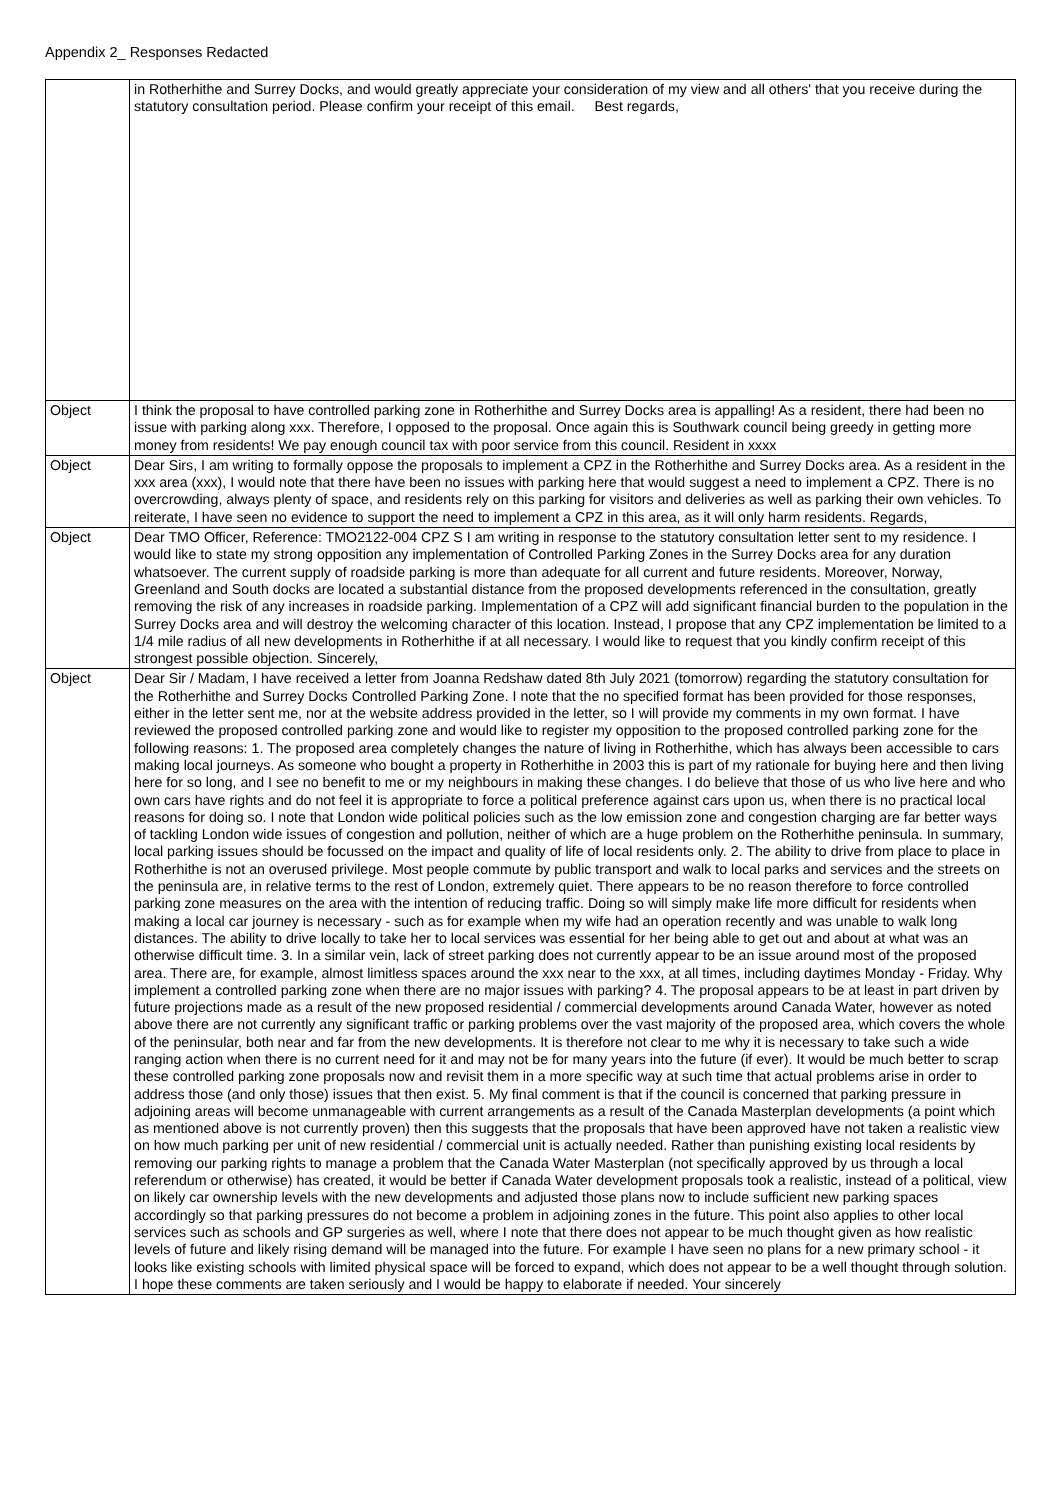Appendix 2_ Responses Redacted
| | in Rotherhithe and Surrey Docks, and would greatly appreciate your consideration of my view and all others' that you receive during the statutory consultation period. Please confirm your receipt of this email. Best regards, |
| Object | I think the proposal to have controlled parking zone in Rotherhithe and Surrey Docks area is appalling! As a resident, there had been no issue with parking along xxx. Therefore, I opposed to the proposal. Once again this is Southwark council being greedy in getting more money from residents! We pay enough council tax with poor service from this council. Resident in xxxx |
| Object | Dear Sirs, I am writing to formally oppose the proposals to implement a CPZ in the Rotherhithe and Surrey Docks area. As a resident in the xxx area (xxx), I would note that there have been no issues with parking here that would suggest a need to implement a CPZ. There is no overcrowding, always plenty of space, and residents rely on this parking for visitors and deliveries as well as parking their own vehicles. To reiterate, I have seen no evidence to support the need to implement a CPZ in this area, as it will only harm residents. Regards, |
| Object | Dear TMO Officer, Reference: TMO2122-004 CPZ S I am writing in response to the statutory consultation letter sent to my residence. I would like to state my strong opposition any implementation of Controlled Parking Zones in the Surrey Docks area for any duration whatsoever. The current supply of roadside parking is more than adequate for all current and future residents. Moreover, Norway, Greenland and South docks are located a substantial distance from the proposed developments referenced in the consultation, greatly removing the risk of any increases in roadside parking. Implementation of a CPZ will add significant financial burden to the population in the Surrey Docks area and will destroy the welcoming character of this location. Instead, I propose that any CPZ implementation be limited to a 1/4 mile radius of all new developments in Rotherhithe if at all necessary. I would like to request that you kindly confirm receipt of this strongest possible objection. Sincerely, |
| Object | Dear Sir / Madam, I have received a letter from Joanna Redshaw dated 8th July 2021 (tomorrow) regarding the statutory consultation for the Rotherhithe and Surrey Docks Controlled Parking Zone. I note that the no specified format has been provided for those responses, either in the letter sent me, nor at the website address provided in the letter, so I will provide my comments in my own format. I have reviewed the proposed controlled parking zone and would like to register my opposition to the proposed controlled parking zone for the following reasons: 1. The proposed area completely changes the nature of living in Rotherhithe, which has always been accessible to cars making local journeys. As someone who bought a property in Rotherhithe in 2003 this is part of my rationale for buying here and then living here for so long, and I see no benefit to me or my neighbours in making these changes. I do believe that those of us who live here and who own cars have rights and do not feel it is appropriate to force a political preference against cars upon us, when there is no practical local reasons for doing so. I note that London wide political policies such as the low emission zone and congestion charging are far better ways of tackling London wide issues of congestion and pollution, neither of which are a huge problem on the Rotherhithe peninsula. In summary, local parking issues should be focussed on the impact and quality of life of local residents only. 2. The ability to drive from place to place in Rotherhithe is not an overused privilege. Most people commute by public transport and walk to local parks and services and the streets on the peninsula are, in relative terms to the rest of London, extremely quiet. There appears to be no reason therefore to force controlled parking zone measures on the area with the intention of reducing traffic. Doing so will simply make life more difficult for residents when making a local car journey is necessary - such as for example when my wife had an operation recently and was unable to walk long distances. The ability to drive locally to take her to local services was essential for her being able to get out and about at what was an otherwise difficult time. 3. In a similar vein, lack of street parking does not currently appear to be an issue around most of the proposed area. There are, for example, almost limitless spaces around the xxx near to the xxx, at all times, including daytimes Monday - Friday. Why implement a controlled parking zone when there are no major issues with parking? 4. The proposal appears to be at least in part driven by future projections made as a result of the new proposed residential / commercial developments around Canada Water, however as noted above there are not currently any significant traffic or parking problems over the vast majority of the proposed area, which covers the whole of the peninsular, both near and far from the new developments. It is therefore not clear to me why it is necessary to take such a wide ranging action when there is no current need for it and may not be for many years into the future (if ever). It would be much better to scrap these controlled parking zone proposals now and revisit them in a more specific way at such time that actual problems arise in order to address those (and only those) issues that then exist. 5. My final comment is that if the council is concerned that parking pressure in adjoining areas will become unmanageable with current arrangements as a result of the Canada Masterplan developments (a point which as mentioned above is not currently proven) then this suggests that the proposals that have been approved have not taken a realistic view on how much parking per unit of new residential / commercial unit is actually needed. Rather than punishing existing local residents by removing our parking rights to manage a problem that the Canada Water Masterplan (not specifically approved by us through a local referendum or otherwise) has created, it would be better if Canada Water development proposals took a realistic, instead of a political, view on likely car ownership levels with the new developments and adjusted those plans now to include sufficient new parking spaces accordingly so that parking pressures do not become a problem in adjoining zones in the future. This point also applies to other local services such as schools and GP surgeries as well, where I note that there does not appear to be much thought given as how realistic levels of future and likely rising demand will be managed into the future. For example I have seen no plans for a new primary school - it looks like existing schools with limited physical space will be forced to expand, which does not appear to be a well thought through solution. I hope these comments are taken seriously and I would be happy to elaborate if needed. Your sincerely |